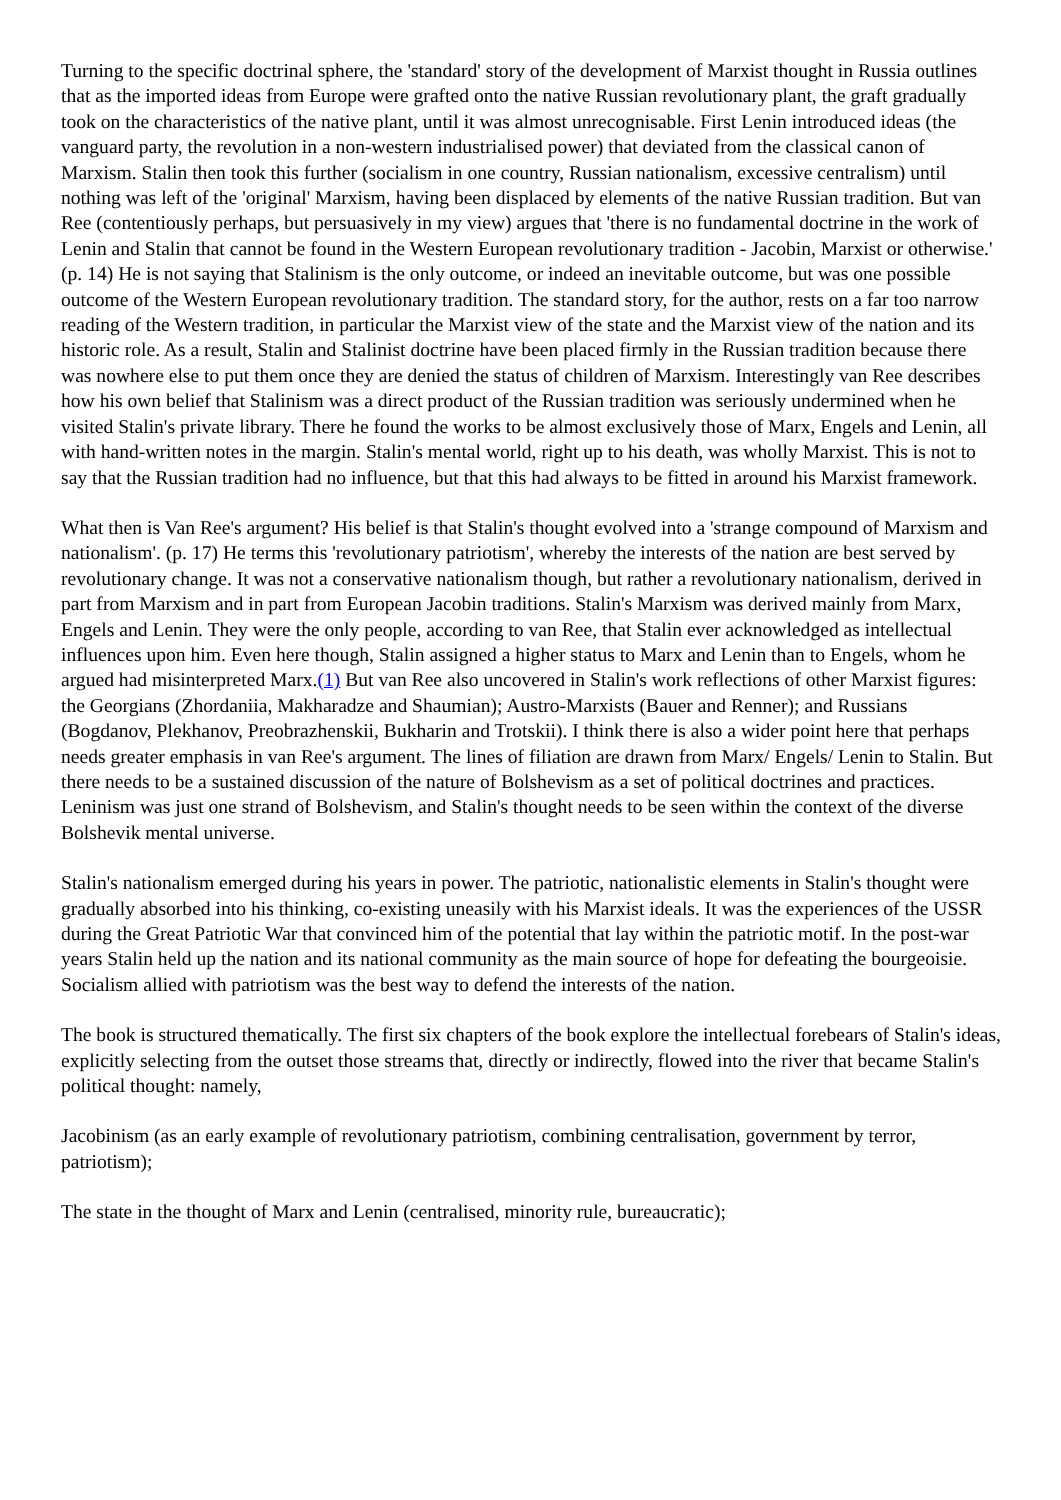Turning to the specific doctrinal sphere, the 'standard' story of the development of Marxist thought in Russia outlines that as the imported ideas from Europe were grafted onto the native Russian revolutionary plant, the graft gradually took on the characteristics of the native plant, until it was almost unrecognisable. First Lenin introduced ideas (the vanguard party, the revolution in a non-western industrialised power) that deviated from the classical canon of Marxism. Stalin then took this further (socialism in one country, Russian nationalism, excessive centralism) until nothing was left of the 'original' Marxism, having been displaced by elements of the native Russian tradition. But van Ree (contentiously perhaps, but persuasively in my view) argues that 'there is no fundamental doctrine in the work of Lenin and Stalin that cannot be found in the Western European revolutionary tradition - Jacobin, Marxist or otherwise.' (p. 14) He is not saying that Stalinism is the only outcome, or indeed an inevitable outcome, but was one possible outcome of the Western European revolutionary tradition. The standard story, for the author, rests on a far too narrow reading of the Western tradition, in particular the Marxist view of the state and the Marxist view of the nation and its historic role. As a result, Stalin and Stalinist doctrine have been placed firmly in the Russian tradition because there was nowhere else to put them once they are denied the status of children of Marxism. Interestingly van Ree describes how his own belief that Stalinism was a direct product of the Russian tradition was seriously undermined when he visited Stalin's private library. There he found the works to be almost exclusively those of Marx, Engels and Lenin, all with hand-written notes in the margin. Stalin's mental world, right up to his death, was wholly Marxist. This is not to say that the Russian tradition had no influence, but that this had always to be fitted in around his Marxist framework.
What then is Van Ree's argument? His belief is that Stalin's thought evolved into a 'strange compound of Marxism and nationalism'. (p. 17) He terms this 'revolutionary patriotism', whereby the interests of the nation are best served by revolutionary change. It was not a conservative nationalism though, but rather a revolutionary nationalism, derived in part from Marxism and in part from European Jacobin traditions. Stalin's Marxism was derived mainly from Marx, Engels and Lenin. They were the only people, according to van Ree, that Stalin ever acknowledged as intellectual influences upon him. Even here though, Stalin assigned a higher status to Marx and Lenin than to Engels, whom he argued had misinterpreted Marx.(1) But van Ree also uncovered in Stalin's work reflections of other Marxist figures: the Georgians (Zhordaniia, Makharadze and Shaumian); Austro-Marxists (Bauer and Renner); and Russians (Bogdanov, Plekhanov, Preobrazhenskii, Bukharin and Trotskii). I think there is also a wider point here that perhaps needs greater emphasis in van Ree's argument. The lines of filiation are drawn from Marx/ Engels/ Lenin to Stalin. But there needs to be a sustained discussion of the nature of Bolshevism as a set of political doctrines and practices. Leninism was just one strand of Bolshevism, and Stalin's thought needs to be seen within the context of the diverse Bolshevik mental universe.
Stalin's nationalism emerged during his years in power. The patriotic, nationalistic elements in Stalin's thought were gradually absorbed into his thinking, co-existing uneasily with his Marxist ideals. It was the experiences of the USSR during the Great Patriotic War that convinced him of the potential that lay within the patriotic motif. In the post-war years Stalin held up the nation and its national community as the main source of hope for defeating the bourgeoisie. Socialism allied with patriotism was the best way to defend the interests of the nation.
The book is structured thematically. The first six chapters of the book explore the intellectual forebears of Stalin's ideas, explicitly selecting from the outset those streams that, directly or indirectly, flowed into the river that became Stalin's political thought: namely,
Jacobinism (as an early example of revolutionary patriotism, combining centralisation, government by terror, patriotism);
The state in the thought of Marx and Lenin (centralised, minority rule, bureaucratic);